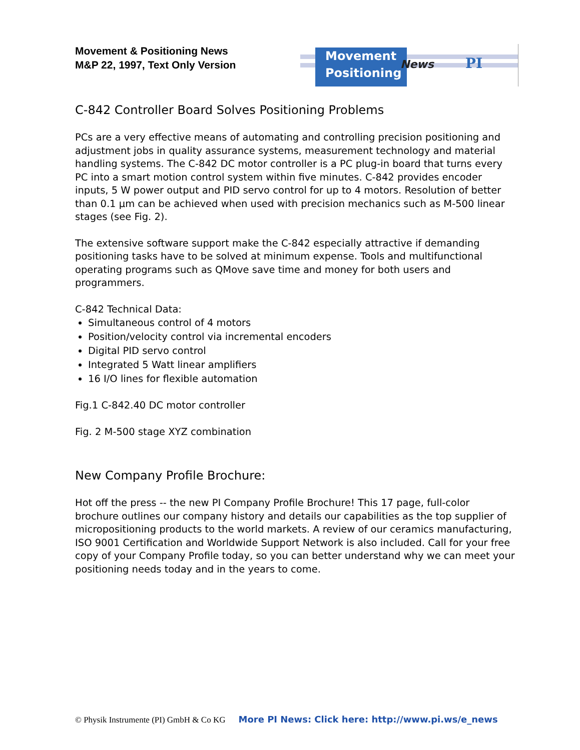Movement & Positioning News
M&P 22, 1997, Text Only Version
Movement
Positioning
News PI
C-842 Controller Board Solves Positioning Problems
PCs are a very effective means of automating and controlling precision positioning and adjustment jobs in quality assurance systems, measurement technology and material handling systems. The C-842 DC motor controller is a PC plug-in board that turns every PC into a smart motion control system within five minutes. C-842 provides encoder inputs, 5 W power output and PID servo control for up to 4 motors. Resolution of better than 0.1 µm can be achieved when used with precision mechanics such as M-500 linear stages (see Fig. 2).
The extensive software support make the C-842 especially attractive if demanding positioning tasks have to be solved at minimum expense. Tools and multifunctional operating programs such as QMove save time and money for both users and programmers.
C-842 Technical Data:
Simultaneous control of 4 motors
Position/velocity control via incremental encoders
Digital PID servo control
Integrated 5 Watt linear amplifiers
16 I/O lines for flexible automation
Fig.1 C-842.40 DC motor controller
Fig. 2 M-500 stage XYZ combination
New Company Profile Brochure:
Hot off the press -- the new PI Company Profile Brochure! This 17 page, full-color brochure outlines our company history and details our capabilities as the top supplier of micropositioning products to the world markets. A review of our ceramics manufacturing, ISO 9001 Certification and Worldwide Support Network is also included. Call for your free copy of your Company Profile today, so you can better understand why we can meet your positioning needs today and in the years to come.
© Physik Instrumente (PI) GmbH & Co KG More PI News: Click here: http://www.pi.ws/e_news